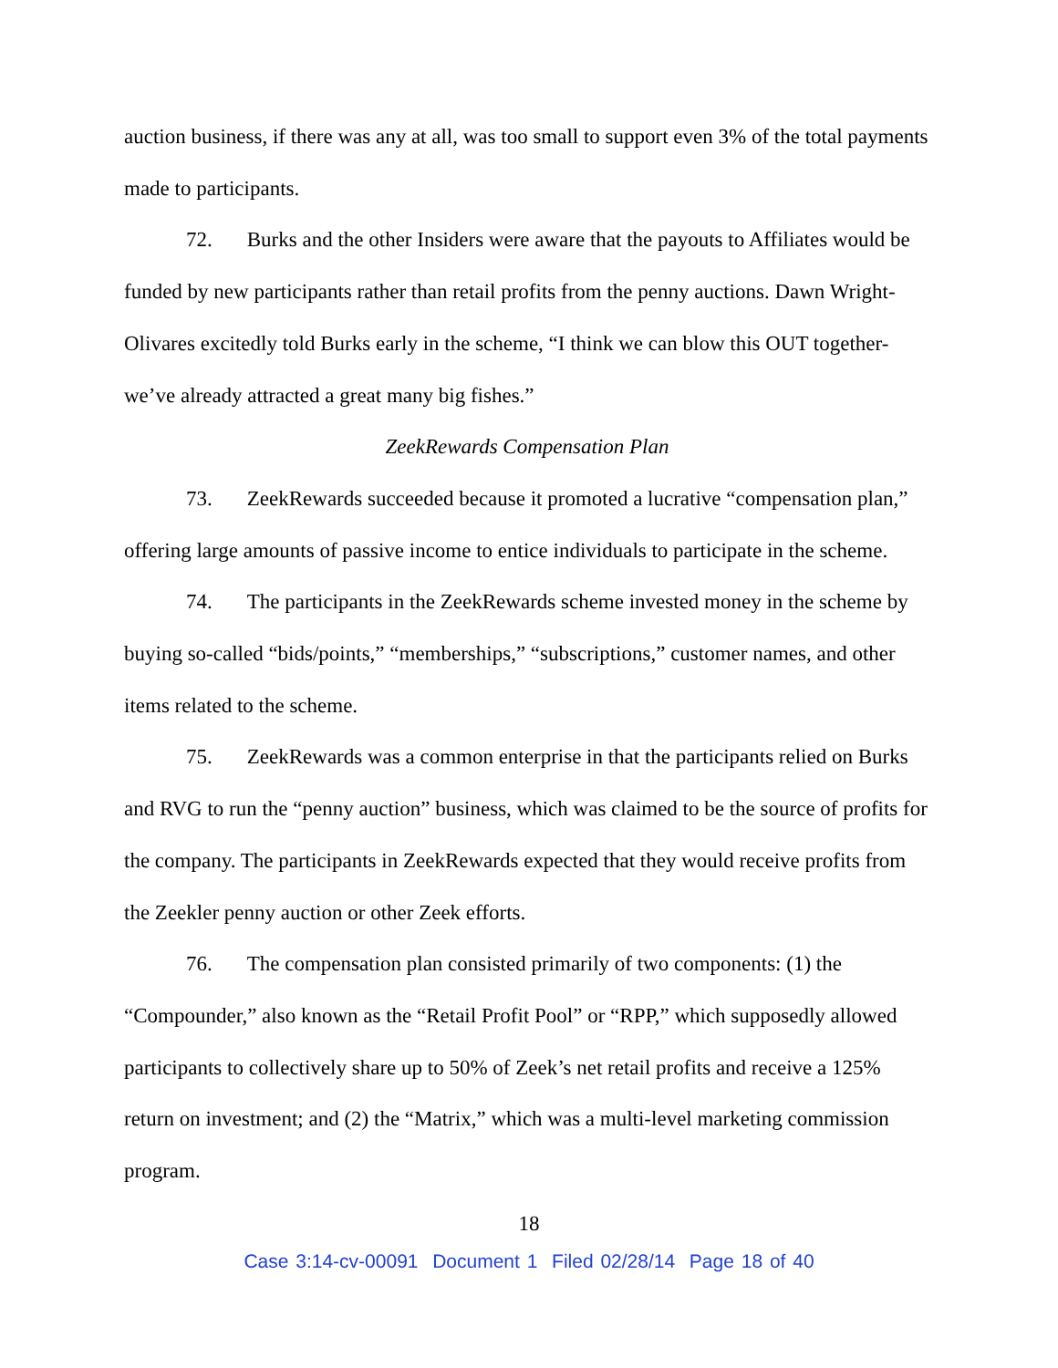auction business, if there was any at all, was too small to support even 3% of the total payments made to participants.
72. Burks and the other Insiders were aware that the payouts to Affiliates would be funded by new participants rather than retail profits from the penny auctions. Dawn Wright-Olivares excitedly told Burks early in the scheme, “I think we can blow this OUT together- we’ve already attracted a great many big fishes.”
ZeekRewards Compensation Plan
73. ZeekRewards succeeded because it promoted a lucrative “compensation plan,” offering large amounts of passive income to entice individuals to participate in the scheme.
74. The participants in the ZeekRewards scheme invested money in the scheme by buying so-called “bids/points,” “memberships,” “subscriptions,” customer names, and other items related to the scheme.
75. ZeekRewards was a common enterprise in that the participants relied on Burks and RVG to run the “penny auction” business, which was claimed to be the source of profits for the company. The participants in ZeekRewards expected that they would receive profits from the Zeekler penny auction or other Zeek efforts.
76. The compensation plan consisted primarily of two components: (1) the “Compounder,” also known as the “Retail Profit Pool” or “RPP,” which supposedly allowed participants to collectively share up to 50% of Zeek’s net retail profits and receive a 125% return on investment; and (2) the “Matrix,” which was a multi-level marketing commission program.
18
Case 3:14-cv-00091 Document 1 Filed 02/28/14 Page 18 of 40